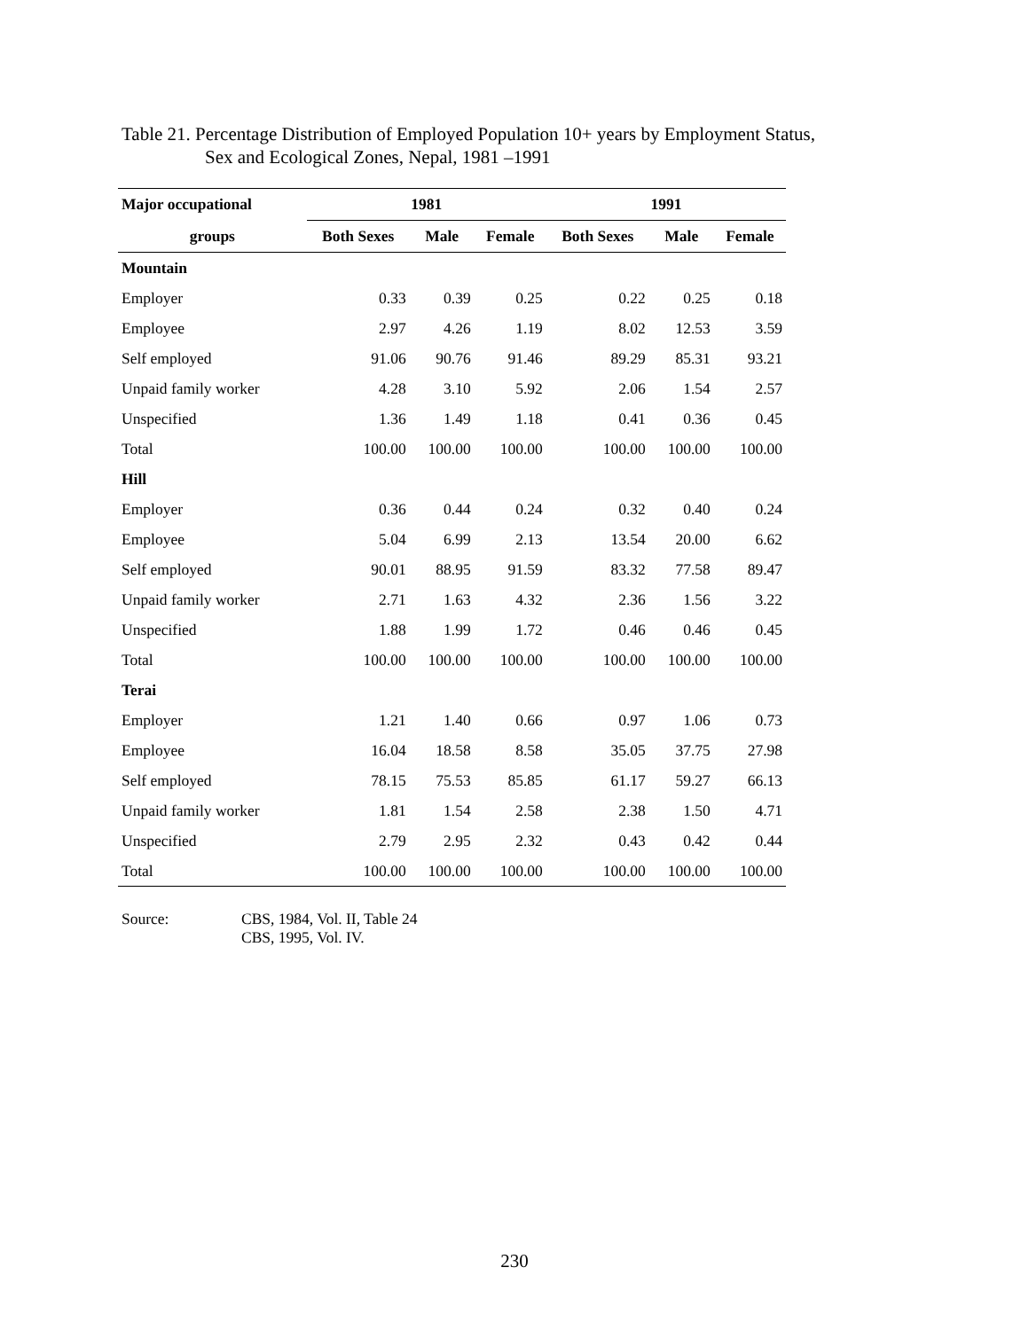Table 21. Percentage Distribution of Employed Population 10+ years by Employment Status,
Sex and Ecological Zones, Nepal, 1981 –1991
| Major occupational | 1981 | | | 1991 | | |
| --- | --- | --- | --- | --- | --- | --- |
| groups | Both Sexes | Male | Female | Both Sexes | Male | Female |
| Mountain | | | | | | |
| Employer | 0.33 | 0.39 | 0.25 | 0.22 | 0.25 | 0.18 |
| Employee | 2.97 | 4.26 | 1.19 | 8.02 | 12.53 | 3.59 |
| Self employed | 91.06 | 90.76 | 91.46 | 89.29 | 85.31 | 93.21 |
| Unpaid family worker | 4.28 | 3.10 | 5.92 | 2.06 | 1.54 | 2.57 |
| Unspecified | 1.36 | 1.49 | 1.18 | 0.41 | 0.36 | 0.45 |
| Total | 100.00 | 100.00 | 100.00 | 100.00 | 100.00 | 100.00 |
| Hill | | | | | | |
| Employer | 0.36 | 0.44 | 0.24 | 0.32 | 0.40 | 0.24 |
| Employee | 5.04 | 6.99 | 2.13 | 13.54 | 20.00 | 6.62 |
| Self employed | 90.01 | 88.95 | 91.59 | 83.32 | 77.58 | 89.47 |
| Unpaid family worker | 2.71 | 1.63 | 4.32 | 2.36 | 1.56 | 3.22 |
| Unspecified | 1.88 | 1.99 | 1.72 | 0.46 | 0.46 | 0.45 |
| Total | 100.00 | 100.00 | 100.00 | 100.00 | 100.00 | 100.00 |
| Terai | | | | | | |
| Employer | 1.21 | 1.40 | 0.66 | 0.97 | 1.06 | 0.73 |
| Employee | 16.04 | 18.58 | 8.58 | 35.05 | 37.75 | 27.98 |
| Self employed | 78.15 | 75.53 | 85.85 | 61.17 | 59.27 | 66.13 |
| Unpaid family worker | 1.81 | 1.54 | 2.58 | 2.38 | 1.50 | 4.71 |
| Unspecified | 2.79 | 2.95 | 2.32 | 0.43 | 0.42 | 0.44 |
| Total | 100.00 | 100.00 | 100.00 | 100.00 | 100.00 | 100.00 |
Source: CBS, 1984, Vol. II, Table 24
CBS, 1995, Vol. IV.
230